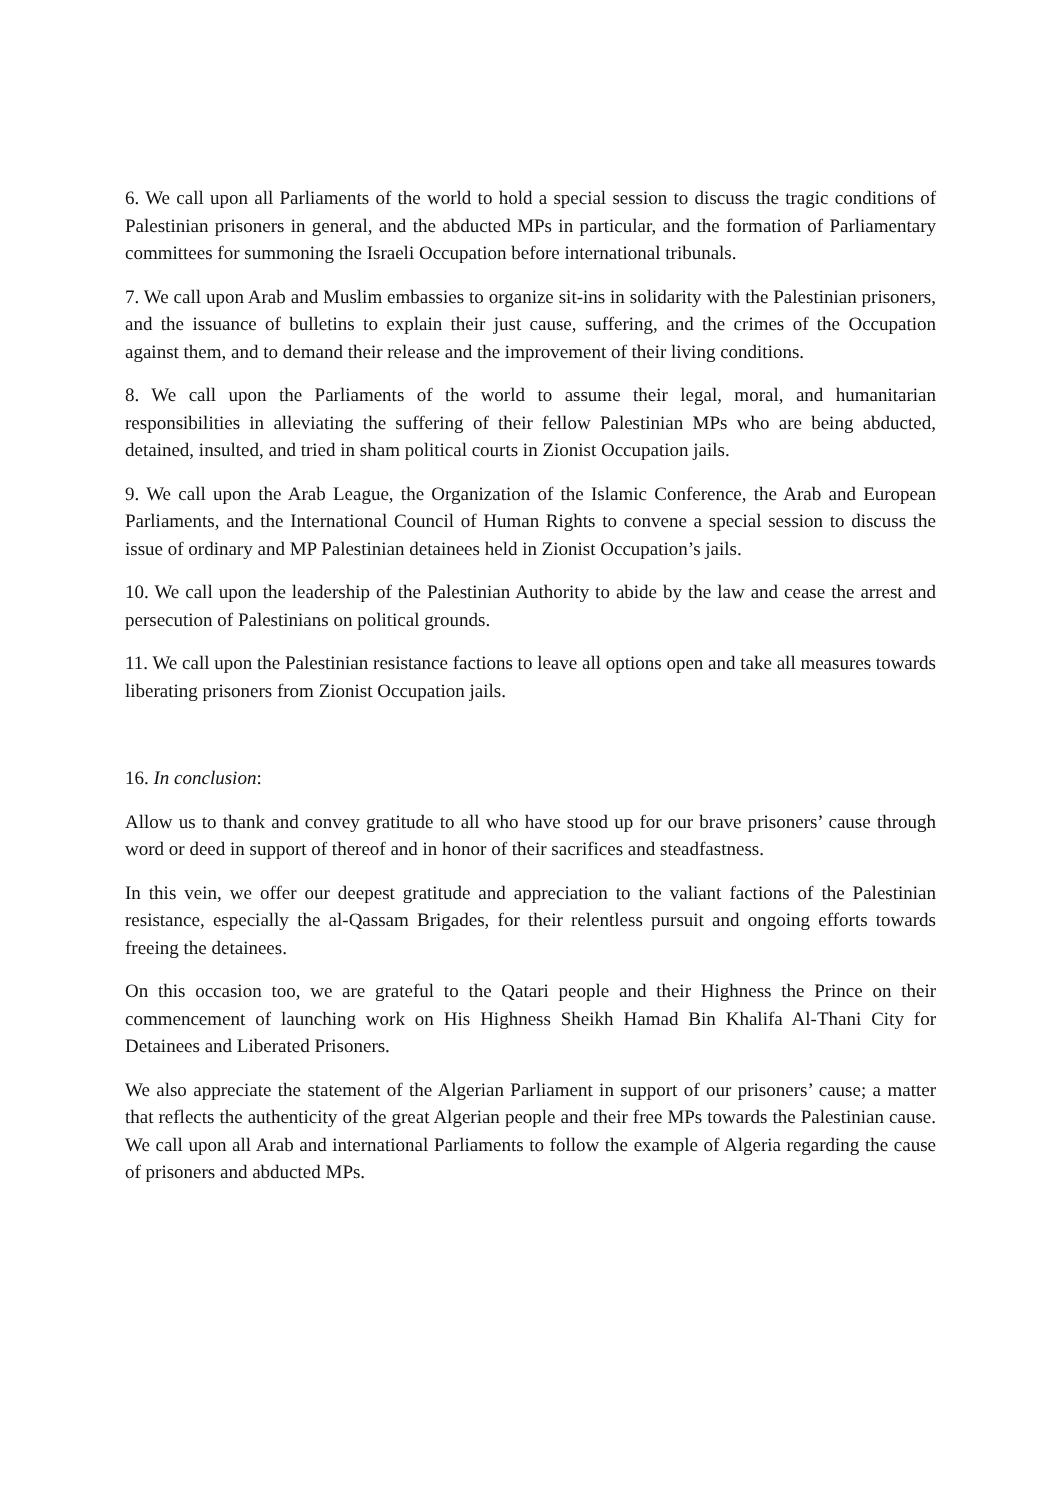6. We call upon all Parliaments of the world to hold a special session to discuss the tragic conditions of Palestinian prisoners in general, and the abducted MPs in particular, and the formation of Parliamentary committees for summoning the Israeli Occupation before international tribunals.
7. We call upon Arab and Muslim embassies to organize sit-ins in solidarity with the Palestinian prisoners, and the issuance of bulletins to explain their just cause, suffering, and the crimes of the Occupation against them, and to demand their release and the improvement of their living conditions.
8. We call upon the Parliaments of the world to assume their legal, moral, and humanitarian responsibilities in alleviating the suffering of their fellow Palestinian MPs who are being abducted, detained, insulted, and tried in sham political courts in Zionist Occupation jails.
9. We call upon the Arab League, the Organization of the Islamic Conference, the Arab and European Parliaments, and the International Council of Human Rights to convene a special session to discuss the issue of ordinary and MP Palestinian detainees held in Zionist Occupation’s jails.
10. We call upon the leadership of the Palestinian Authority to abide by the law and cease the arrest and persecution of Palestinians on political grounds.
11. We call upon the Palestinian resistance factions to leave all options open and take all measures towards liberating prisoners from Zionist Occupation jails.
16. In conclusion:
Allow us to thank and convey gratitude to all who have stood up for our brave prisoners’ cause through word or deed in support of thereof and in honor of their sacrifices and steadfastness.
In this vein, we offer our deepest gratitude and appreciation to the valiant factions of the Palestinian resistance, especially the al-Qassam Brigades, for their relentless pursuit and ongoing efforts towards freeing the detainees.
On this occasion too, we are grateful to the Qatari people and their Highness the Prince on their commencement of launching work on His Highness Sheikh Hamad Bin Khalifa Al-Thani City for Detainees and Liberated Prisoners.
We also appreciate the statement of the Algerian Parliament in support of our prisoners’ cause; a matter that reflects the authenticity of the great Algerian people and their free MPs towards the Palestinian cause. We call upon all Arab and international Parliaments to follow the example of Algeria regarding the cause of prisoners and abducted MPs.